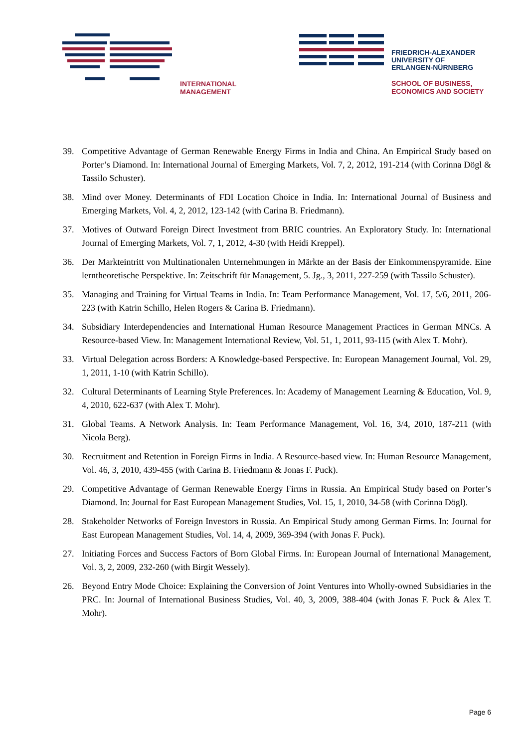INTERNATIONAL
MANAGEMENT
FRIEDRICH-ALEXANDER
UNIVERSITY OF
ERLANGEN-NÜRNBERG
SCHOOL OF BUSINESS,
ECONOMICS AND SOCIETY
39. Competitive Advantage of German Renewable Energy Firms in India and China. An Empirical Study based on Porter’s Diamond. In: International Journal of Emerging Markets, Vol. 7, 2, 2012, 191-214 (with Corinna Dögl & Tassilo Schuster).
38. Mind over Money. Determinants of FDI Location Choice in India. In: International Journal of Business and Emerging Markets, Vol. 4, 2, 2012, 123-142 (with Carina B. Friedmann).
37. Motives of Outward Foreign Direct Investment from BRIC countries. An Exploratory Study. In: International Journal of Emerging Markets, Vol. 7, 1, 2012, 4-30 (with Heidi Kreppel).
36. Der Markteintritt von Multinationalen Unternehmungen in Märkte an der Basis der Einkommenspyramide. Eine lerntheoretische Perspektive. In: Zeitschrift für Management, 5. Jg., 3, 2011, 227-259 (with Tassilo Schuster).
35. Managing and Training for Virtual Teams in India. In: Team Performance Management, Vol. 17, 5/6, 2011, 206-223 (with Katrin Schillo, Helen Rogers & Carina B. Friedmann).
34. Subsidiary Interdependencies and International Human Resource Management Practices in German MNCs. A Resource-based View. In: Management International Review, Vol. 51, 1, 2011, 93-115 (with Alex T. Mohr).
33. Virtual Delegation across Borders: A Knowledge-based Perspective. In: European Management Journal, Vol. 29, 1, 2011, 1-10 (with Katrin Schillo).
32. Cultural Determinants of Learning Style Preferences. In: Academy of Management Learning & Education, Vol. 9, 4, 2010, 622-637 (with Alex T. Mohr).
31. Global Teams. A Network Analysis. In: Team Performance Management, Vol. 16, 3/4, 2010, 187-211 (with Nicola Berg).
30. Recruitment and Retention in Foreign Firms in India. A Resource-based view. In: Human Resource Management, Vol. 46, 3, 2010, 439-455 (with Carina B. Friedmann & Jonas F. Puck).
29. Competitive Advantage of German Renewable Energy Firms in Russia. An Empirical Study based on Porter’s Diamond. In: Journal for East European Management Studies, Vol. 15, 1, 2010, 34-58 (with Corinna Dögl).
28. Stakeholder Networks of Foreign Investors in Russia. An Empirical Study among German Firms. In: Journal for East European Management Studies, Vol. 14, 4, 2009, 369-394 (with Jonas F. Puck).
27. Initiating Forces and Success Factors of Born Global Firms. In: European Journal of International Management, Vol. 3, 2, 2009, 232-260 (with Birgit Wessely).
26. Beyond Entry Mode Choice: Explaining the Conversion of Joint Ventures into Wholly-owned Subsidiaries in the PRC. In: Journal of International Business Studies, Vol. 40, 3, 2009, 388-404 (with Jonas F. Puck & Alex T. Mohr).
Page 6